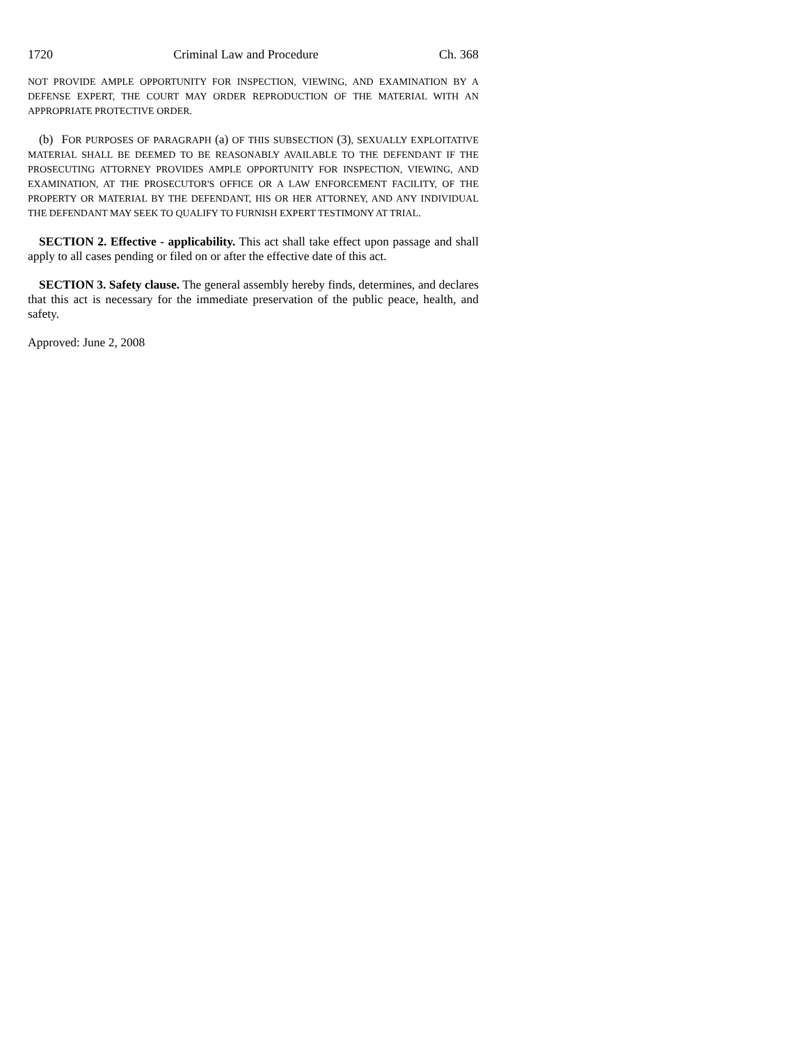1720 Criminal Law and Procedure Ch. 368
NOT PROVIDE AMPLE OPPORTUNITY FOR INSPECTION, VIEWING, AND EXAMINATION BY A DEFENSE EXPERT, THE COURT MAY ORDER REPRODUCTION OF THE MATERIAL WITH AN APPROPRIATE PROTECTIVE ORDER.
(b) FOR PURPOSES OF PARAGRAPH (a) OF THIS SUBSECTION (3), SEXUALLY EXPLOITATIVE MATERIAL SHALL BE DEEMED TO BE REASONABLY AVAILABLE TO THE DEFENDANT IF THE PROSECUTING ATTORNEY PROVIDES AMPLE OPPORTUNITY FOR INSPECTION, VIEWING, AND EXAMINATION, AT THE PROSECUTOR'S OFFICE OR A LAW ENFORCEMENT FACILITY, OF THE PROPERTY OR MATERIAL BY THE DEFENDANT, HIS OR HER ATTORNEY, AND ANY INDIVIDUAL THE DEFENDANT MAY SEEK TO QUALIFY TO FURNISH EXPERT TESTIMONY AT TRIAL.
SECTION 2. Effective - applicability. This act shall take effect upon passage and shall apply to all cases pending or filed on or after the effective date of this act.
SECTION 3. Safety clause. The general assembly hereby finds, determines, and declares that this act is necessary for the immediate preservation of the public peace, health, and safety.
Approved: June 2, 2008